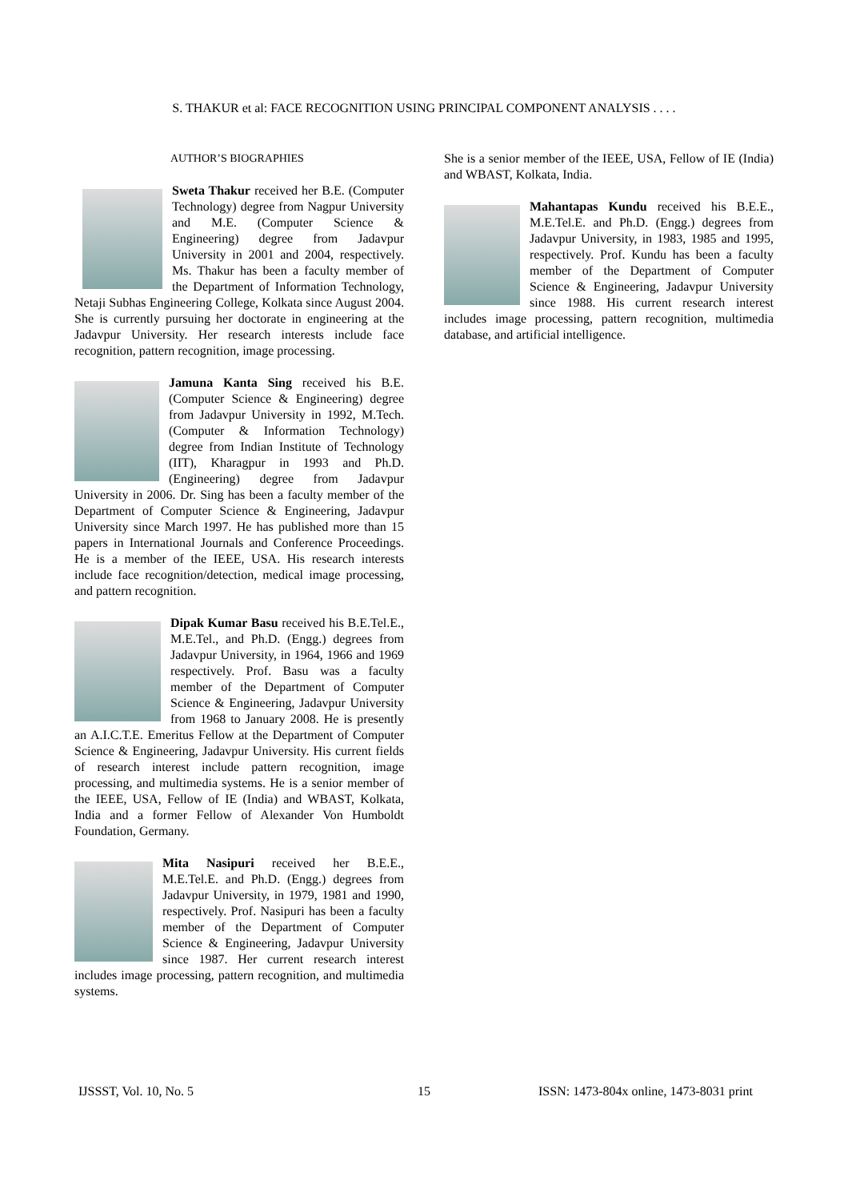S. THAKUR et al: FACE RECOGNITION USING PRINCIPAL COMPONENT ANALYSIS . . . .
AUTHOR’S BIOGRAPHIES
Sweta Thakur received her B.E. (Computer Technology) degree from Nagpur University and M.E. (Computer Science & Engineering) degree from Jadavpur University in 2001 and 2004, respectively. Ms. Thakur has been a faculty member of the Department of Information Technology, Netaji Subhas Engineering College, Kolkata since August 2004. She is currently pursuing her doctorate in engineering at the Jadavpur University. Her research interests include face recognition, pattern recognition, image processing.
Jamuna Kanta Sing received his B.E. (Computer Science & Engineering) degree from Jadavpur University in 1992, M.Tech. (Computer & Information Technology) degree from Indian Institute of Technology (IIT), Kharagpur in 1993 and Ph.D. (Engineering) degree from Jadavpur University in 2006. Dr. Sing has been a faculty member of the Department of Computer Science & Engineering, Jadavpur University since March 1997. He has published more than 15 papers in International Journals and Conference Proceedings. He is a member of the IEEE, USA. His research interests include face recognition/detection, medical image processing, and pattern recognition.
Dipak Kumar Basu received his B.E.Tel.E., M.E.Tel., and Ph.D. (Engg.) degrees from Jadavpur University, in 1964, 1966 and 1969 respectively. Prof. Basu was a faculty member of the Department of Computer Science & Engineering, Jadavpur University from 1968 to January 2008. He is presently an A.I.C.T.E. Emeritus Fellow at the Department of Computer Science & Engineering, Jadavpur University. His current fields of research interest include pattern recognition, image processing, and multimedia systems. He is a senior member of the IEEE, USA, Fellow of IE (India) and WBAST, Kolkata, India and a former Fellow of Alexander Von Humboldt Foundation, Germany.
Mita Nasipuri received her B.E.E., M.E.Tel.E. and Ph.D. (Engg.) degrees from Jadavpur University, in 1979, 1981 and 1990, respectively. Prof. Nasipuri has been a faculty member of the Department of Computer Science & Engineering, Jadavpur University since 1987. Her current research interest includes image processing, pattern recognition, and multimedia systems.
She is a senior member of the IEEE, USA, Fellow of IE (India) and WBAST, Kolkata, India.
Mahantapas Kundu received his B.E.E., M.E.Tel.E. and Ph.D. (Engg.) degrees from Jadavpur University, in 1983, 1985 and 1995, respectively. Prof. Kundu has been a faculty member of the Department of Computer Science & Engineering, Jadavpur University since 1988. His current research interest includes image processing, pattern recognition, multimedia database, and artificial intelligence.
IJSSST, Vol. 10, No. 5 15
ISSN: 1473-804x online, 1473-8031 print